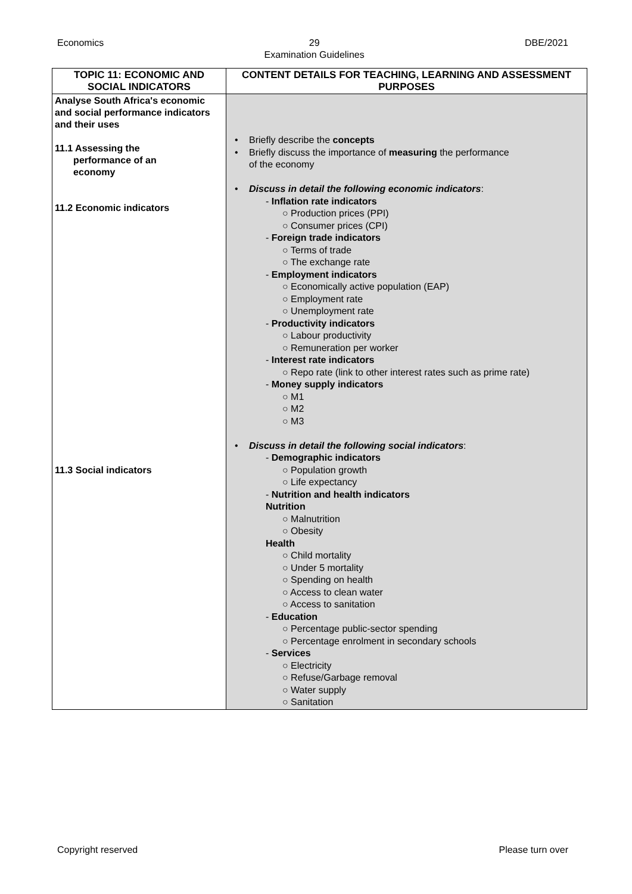Economics 29
Examination Guidelines DBE/2021
| TOPIC 11: ECONOMIC AND SOCIAL INDICATORS | CONTENT DETAILS FOR TEACHING, LEARNING AND ASSESSMENT PURPOSES |
| --- | --- |
| Analyse South Africa's economic and social performance indicators and their uses 11.1 Assessing the performance of an economy 11.2 Economic indicators 11.3 Social indicators | Briefly describe the concepts Briefly discuss the importance of measuring the performance of the economy Discuss in detail the following economic indicators : - Inflation rate indicators ○ Production prices (PPI) ○ Consumer prices (CPI) - Foreign trade indicators ○ Terms of trade ○ The exchange rate - Employment indicators ○ Economically active population (EAP) ○ Employment rate ○ Unemployment rate - Productivity indicators ○ Labour productivity ○ Remuneration per worker - Interest rate indicators ○ Repo rate (link to other interest rates such as prime rate) - Money supply indicators ○ M1 ○ M2 ○ M3 Discuss in detail the following social indicators : - Demographic indicators ○ Population growth ○ Life expectancy - Nutrition and health indicators Nutrition ○ Malnutrition ○ Obesity Health ○ Child mortality ○ Under 5 mortality ○ Spending on health ○ Access to clean water ○ Access to sanitation - Education ○ Percentage public-sector spending ○ Percentage enrolment in secondary schools - Services ○ Electricity ○ Refuse/Garbage removal ○ Water supply ○ Sanitation |
Copyright reserved Please turn over